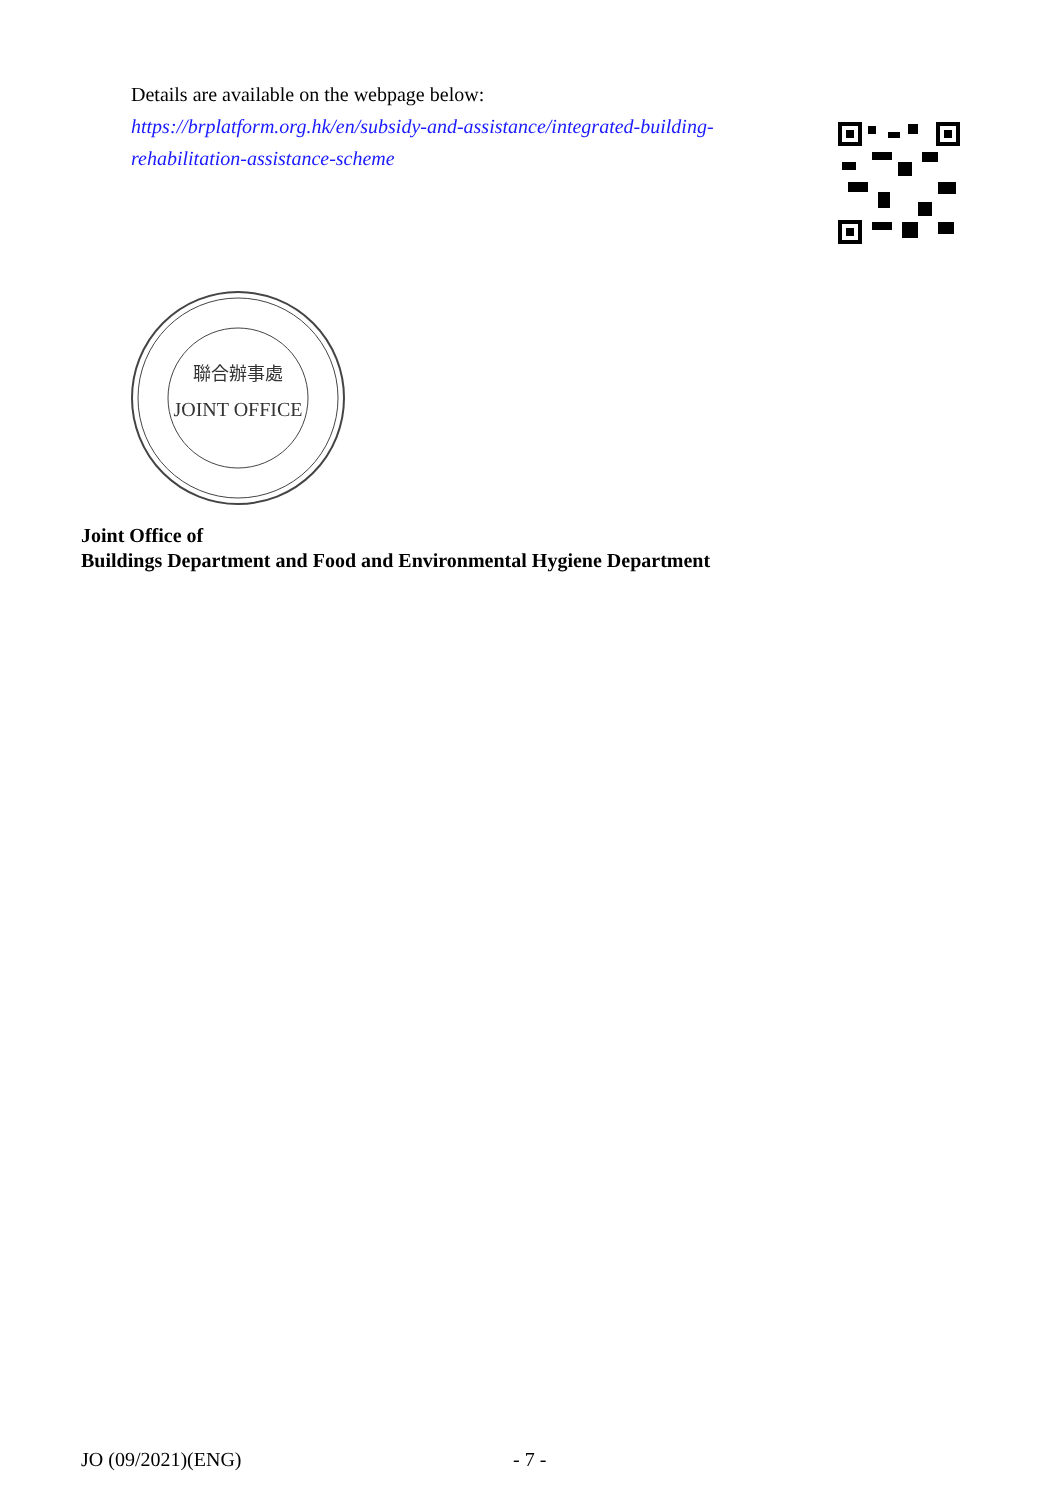Details are available on the webpage below:
https://brplatform.org.hk/en/subsidy-and-assistance/integrated-building-
rehabilitation-assistance-scheme
聯合辦事處
JOINT OFFICE
Joint Office of
Buildings Department and Food and Environmental Hygiene Department
JO (09/2021)(ENG) - 7 -